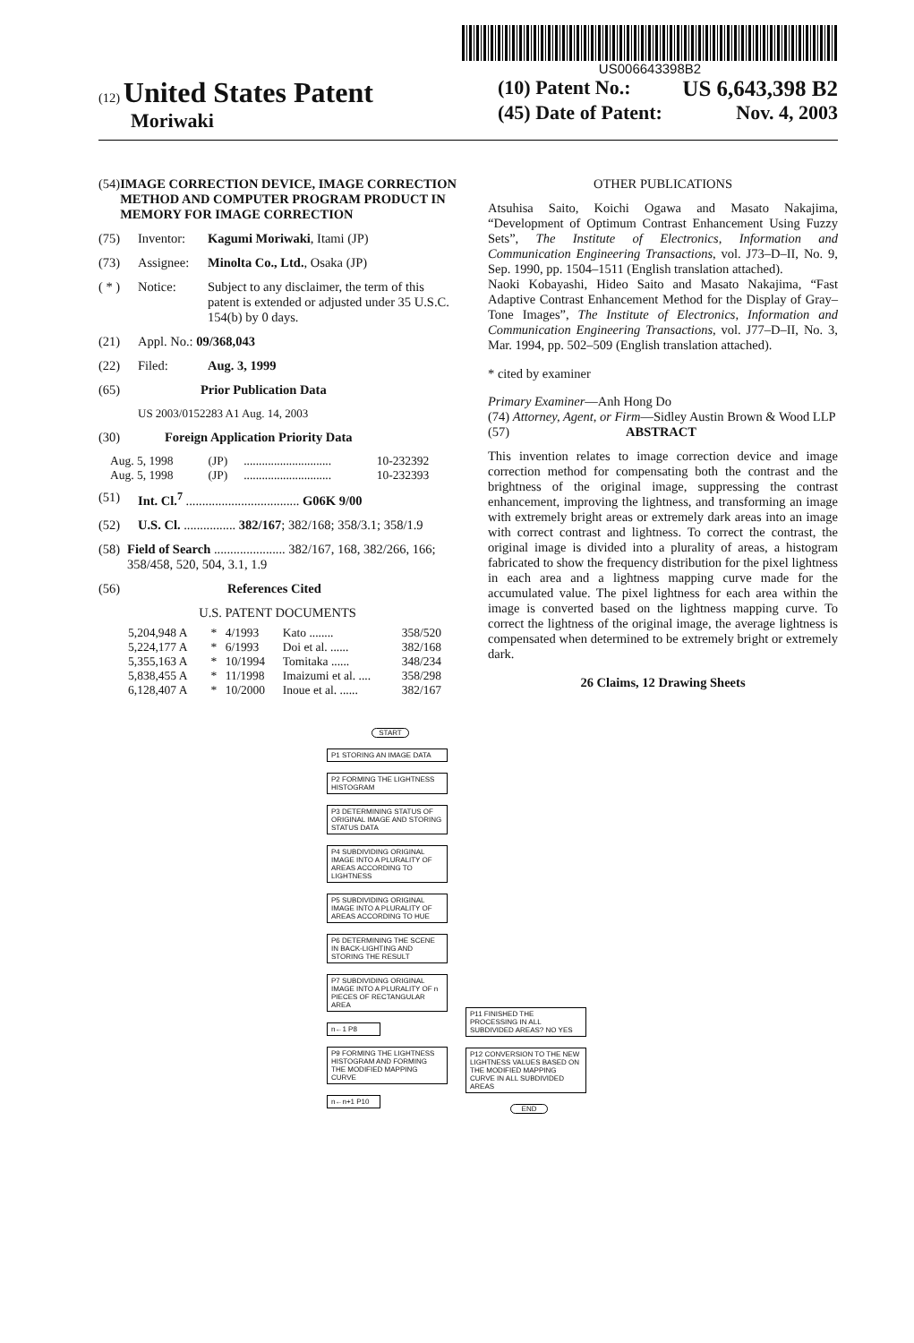US006643398B2
(12) United States Patent
Moriwaki
(10) Patent No.: US 6,643,398 B2
(45) Date of Patent: Nov. 4, 2003
(54) IMAGE CORRECTION DEVICE, IMAGE CORRECTION METHOD AND COMPUTER PROGRAM PRODUCT IN MEMORY FOR IMAGE CORRECTION
(75) Inventor: Kagumi Moriwaki, Itami (JP)
(73) Assignee: Minolta Co., Ltd., Osaka (JP)
( * ) Notice: Subject to any disclaimer, the term of this patent is extended or adjusted under 35 U.S.C. 154(b) by 0 days.
(21) Appl. No.: 09/368,043
(22) Filed: Aug. 3, 1999
(65) Prior Publication Data
US 2003/0152283 A1 Aug. 14, 2003
(30) Foreign Application Priority Data
| Aug. 5, 1998 | (JP) | ............................. | 10-232392 |
| Aug. 5, 1998 | (JP) | ............................. | 10-232393 |
(51) Int. Cl.<sup>7</sup> ................................... G06K 9/00
(52) U.S. Cl. ................ 382/167; 382/168; 358/3.1; 358/1.9
(58) Field of Search ...................... 382/167, 168, 382/266, 166; 358/458, 520, 504, 3.1, 1.9
(56) References Cited
U.S. PATENT DOCUMENTS
| 5,204,948 A | * | 4/1993 | Kato ........ | 358/520 |
| 5,224,177 A | * | 6/1993 | Doi et al. ...... | 382/168 |
| 5,355,163 A | * | 10/1994 | Tomitaka ...... | 348/234 |
| 5,838,455 A | * | 11/1998 | Imaizumi et al. .... | 358/298 |
| 6,128,407 A | * | 10/2000 | Inoue et al. ...... | 382/167 |
OTHER PUBLICATIONS
Atsuhisa Saito, Koichi Ogawa and Masato Nakajima, “Development of Optimum Contrast Enhancement Using Fuzzy Sets”, The Institute of Electronics, Information and Communication Engineering Transactions, vol. J73–D–II, No. 9, Sep. 1990, pp. 1504–1511 (English translation attached).
Naoki Kobayashi, Hideo Saito and Masato Nakajima, “Fast Adaptive Contrast Enhancement Method for the Display of Gray–Tone Images”, The Institute of Electronics, Information and Communication Engineering Transactions, vol. J77–D–II, No. 3, Mar. 1994, pp. 502–509 (English translation attached).
* cited by examiner
Primary Examiner—Anh Hong Do
(74) Attorney, Agent, or Firm—Sidley Austin Brown & Wood LLP
(57) ABSTRACT
This invention relates to image correction device and image correction method for compensating both the contrast and the brightness of the original image, suppressing the contrast enhancement, improving the lightness, and transforming an image with extremely bright areas or extremely dark areas into an image with correct contrast and lightness. To correct the contrast, the original image is divided into a plurality of areas, a histogram fabricated to show the frequency distribution for the pixel lightness in each area and a lightness mapping curve made for the accumulated value. The pixel lightness for each area within the image is converted based on the lightness mapping curve. To correct the lightness of the original image, the average lightness is compensated when determined to be extremely bright or extremely dark.
26 Claims, 12 Drawing Sheets
START
P1 STORING AN IMAGE DATA
P2 FORMING THE LIGHTNESS HISTOGRAM
P3 DETERMINING STATUS OF ORIGINAL IMAGE AND STORING STATUS DATA
P4 SUBDIVIDING ORIGINAL IMAGE INTO A PLURALITY OF AREAS ACCORDING TO LIGHTNESS
P5 SUBDIVIDING ORIGINAL IMAGE INTO A PLURALITY OF AREAS ACCORDING TO HUE
P6 DETERMINING THE SCENE IN BACK-LIGHTING AND STORING THE RESULT
P7 SUBDIVIDING ORIGINAL IMAGE INTO A PLURALITY OF n PIECES OF RECTANGULAR AREA
n←1 P8
P9 FORMING THE LIGHTNESS HISTOGRAM AND FORMING THE MODIFIED MAPPING CURVE
n←n+1 P10
P11 FINISHED THE PROCESSING IN ALL SUBDIVIDED AREAS? NO YES
P12 CONVERSION TO THE NEW LIGHTNESS VALUES BASED ON THE MODIFIED MAPPING CURVE IN ALL SUBDIVIDED AREAS
END